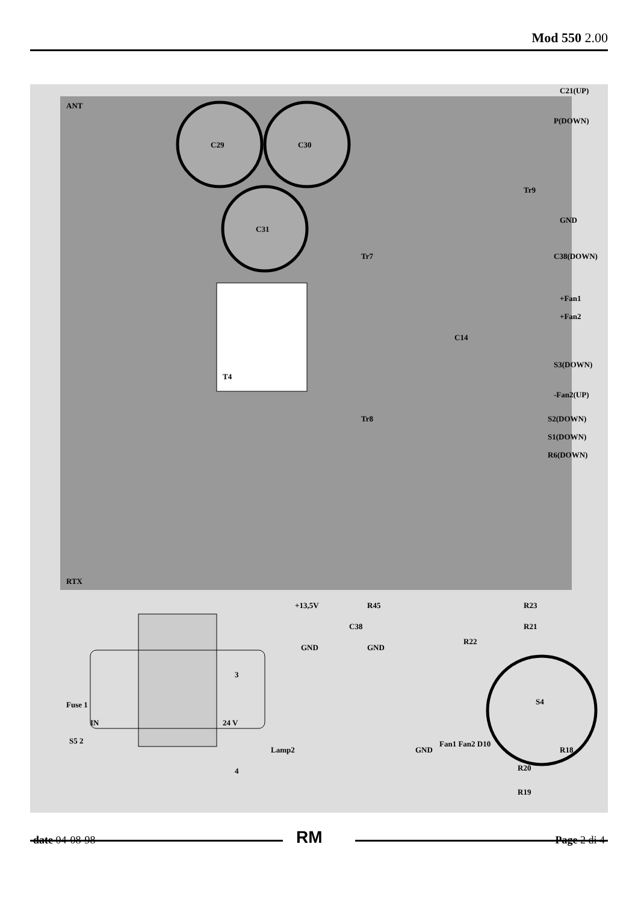Mod 550 2.00
ANT
RTX
C29
C30
C31
T4
Tr7
Tr8
C14
Tr9
C21(UP)
P(DOWN)
GND
C38(DOWN)
+Fan1
+Fan2
S3(DOWN)
-Fan2(UP)
S2(DOWN)
S1(DOWN)
R6(DOWN)
+13,5V
R45
C38
GND
GND
Fuse 1
IN
S5 2
3
24 V
4
Lamp2
GND
Fan1 Fan2 D10
S4
R23
R21
R22
R20
R19
R18
RM
date 04-08-98 Page 2 di 4